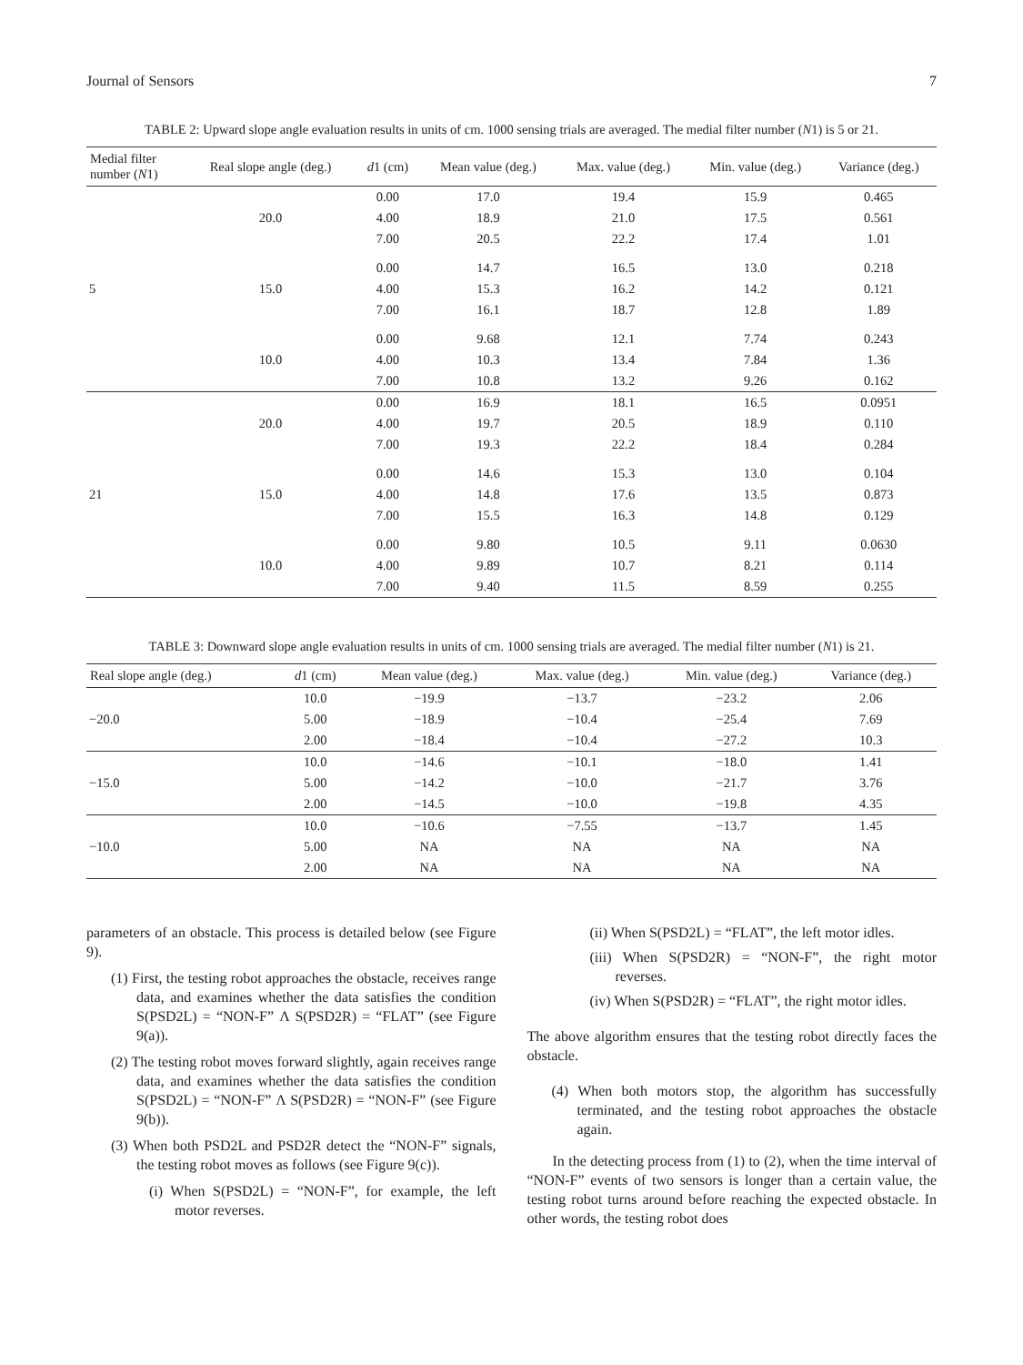Journal of Sensors 7
TABLE 2: Upward slope angle evaluation results in units of cm. 1000 sensing trials are averaged. The medial filter number (N1) is 5 or 21.
| Medial filter number ( N 1) | Real slope angle (deg.) | d 1 (cm) | Mean value (deg.) | Max. value (deg.) | Min. value (deg.) | Variance (deg.) |
| --- | --- | --- | --- | --- | --- | --- |
| 5 | 20.0 | 0.00 | 17.0 | 19.4 | 15.9 | 0.465 |
| | | 4.00 | 18.9 | 21.0 | 17.5 | 0.561 |
| | | 7.00 | 20.5 | 22.2 | 17.4 | 1.01 |
| | 15.0 | 0.00 | 14.7 | 16.5 | 13.0 | 0.218 |
| | | 4.00 | 15.3 | 16.2 | 14.2 | 0.121 |
| | | 7.00 | 16.1 | 18.7 | 12.8 | 1.89 |
| | 10.0 | 0.00 | 9.68 | 12.1 | 7.74 | 0.243 |
| | | 4.00 | 10.3 | 13.4 | 7.84 | 1.36 |
| | | 7.00 | 10.8 | 13.2 | 9.26 | 0.162 |
| 21 | 20.0 | 0.00 | 16.9 | 18.1 | 16.5 | 0.0951 |
| | | 4.00 | 19.7 | 20.5 | 18.9 | 0.110 |
| | | 7.00 | 19.3 | 22.2 | 18.4 | 0.284 |
| | 15.0 | 0.00 | 14.6 | 15.3 | 13.0 | 0.104 |
| | | 4.00 | 14.8 | 17.6 | 13.5 | 0.873 |
| | | 7.00 | 15.5 | 16.3 | 14.8 | 0.129 |
| | 10.0 | 0.00 | 9.80 | 10.5 | 9.11 | 0.0630 |
| | | 4.00 | 9.89 | 10.7 | 8.21 | 0.114 |
| | | 7.00 | 9.40 | 11.5 | 8.59 | 0.255 |
TABLE 3: Downward slope angle evaluation results in units of cm. 1000 sensing trials are averaged. The medial filter number (N1) is 21.
| Real slope angle (deg.) | d 1 (cm) | Mean value (deg.) | Max. value (deg.) | Min. value (deg.) | Variance (deg.) |
| --- | --- | --- | --- | --- | --- |
| −20.0 | 10.0 | −19.9 | −13.7 | −23.2 | 2.06 |
| | 5.00 | −18.9 | −10.4 | −25.4 | 7.69 |
| | 2.00 | −18.4 | −10.4 | −27.2 | 10.3 |
| −15.0 | 10.0 | −14.6 | −10.1 | −18.0 | 1.41 |
| | 5.00 | −14.2 | −10.0 | −21.7 | 3.76 |
| | 2.00 | −14.5 | −10.0 | −19.8 | 4.35 |
| −10.0 | 10.0 | −10.6 | −7.55 | −13.7 | 1.45 |
| | 5.00 | NA | NA | NA | NA |
| | 2.00 | NA | NA | NA | NA |
parameters of an obstacle. This process is detailed below (see Figure 9).
(1) First, the testing robot approaches the obstacle, receives range data, and examines whether the data satisfies the condition S(PSD2L) = “NON-F” Λ S(PSD2R) = “FLAT” (see Figure 9(a)).
(2) The testing robot moves forward slightly, again receives range data, and examines whether the data satisfies the condition S(PSD2L) = “NON-F” Λ S(PSD2R) = “NON-F” (see Figure 9(b)).
(3) When both PSD2L and PSD2R detect the “NON-F” signals, the testing robot moves as follows (see Figure 9(c)).
(i) When S(PSD2L) = “NON-F”, for example, the left motor reverses.
(ii) When S(PSD2L) = “FLAT”, the left motor idles.
(iii) When S(PSD2R) = “NON-F”, the right motor reverses.
(iv) When S(PSD2R) = “FLAT”, the right motor idles.
The above algorithm ensures that the testing robot directly faces the obstacle.
(4) When both motors stop, the algorithm has successfully terminated, and the testing robot approaches the obstacle again.
In the detecting process from (1) to (2), when the time interval of “NON-F” events of two sensors is longer than a certain value, the testing robot turns around before reaching the expected obstacle. In other words, the testing robot does